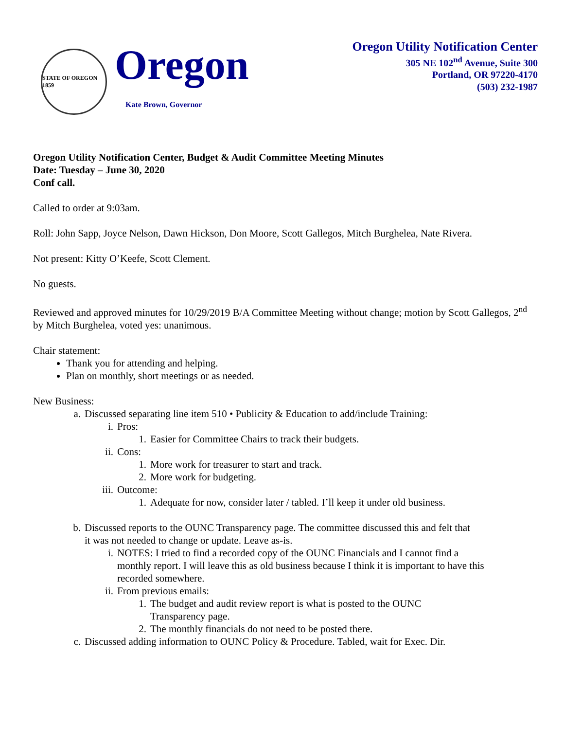STATE OF OREGON 1859
Oregon
Kate Brown, Governor
Oregon Utility Notification Center
305 NE 102<sup>nd</sup> Avenue, Suite 300
Portland, OR 97220-4170
(503) 232-1987
Oregon Utility Notification Center, Budget & Audit Committee Meeting Minutes
Date: Tuesday – June 30, 2020
Conf call.
Called to order at 9:03am.
Roll: John Sapp, Joyce Nelson, Dawn Hickson, Don Moore, Scott Gallegos, Mitch Burghelea, Nate Rivera.
Not present: Kitty O’Keefe, Scott Clement.
No guests.
Reviewed and approved minutes for 10/29/2019 B/A Committee Meeting without change; motion by Scott Gallegos, 2<sup>nd</sup> by Mitch Burghelea, voted yes: unanimous.
Chair statement:
Thank you for attending and helping.
Plan on monthly, short meetings or as needed.
New Business:
a. Discussed separating line item 510 • Publicity & Education to add/include Training:
i. Pros:
1. Easier for Committee Chairs to track their budgets.
ii. Cons:
1. More work for treasurer to start and track.
2. More work for budgeting.
iii. Outcome:
1. Adequate for now, consider later / tabled. I’ll keep it under old business.
b. Discussed reports to the OUNC Transparency page. The committee discussed this and felt that it was not needed to change or update. Leave as-is.
i. NOTES: I tried to find a recorded copy of the OUNC Financials and I cannot find a monthly report. I will leave this as old business because I think it is important to have this recorded somewhere.
ii. From previous emails:
1. The budget and audit review report is what is posted to the OUNC Transparency page.
2. The monthly financials do not need to be posted there.
c. Discussed adding information to OUNC Policy & Procedure. Tabled, wait for Exec. Dir.